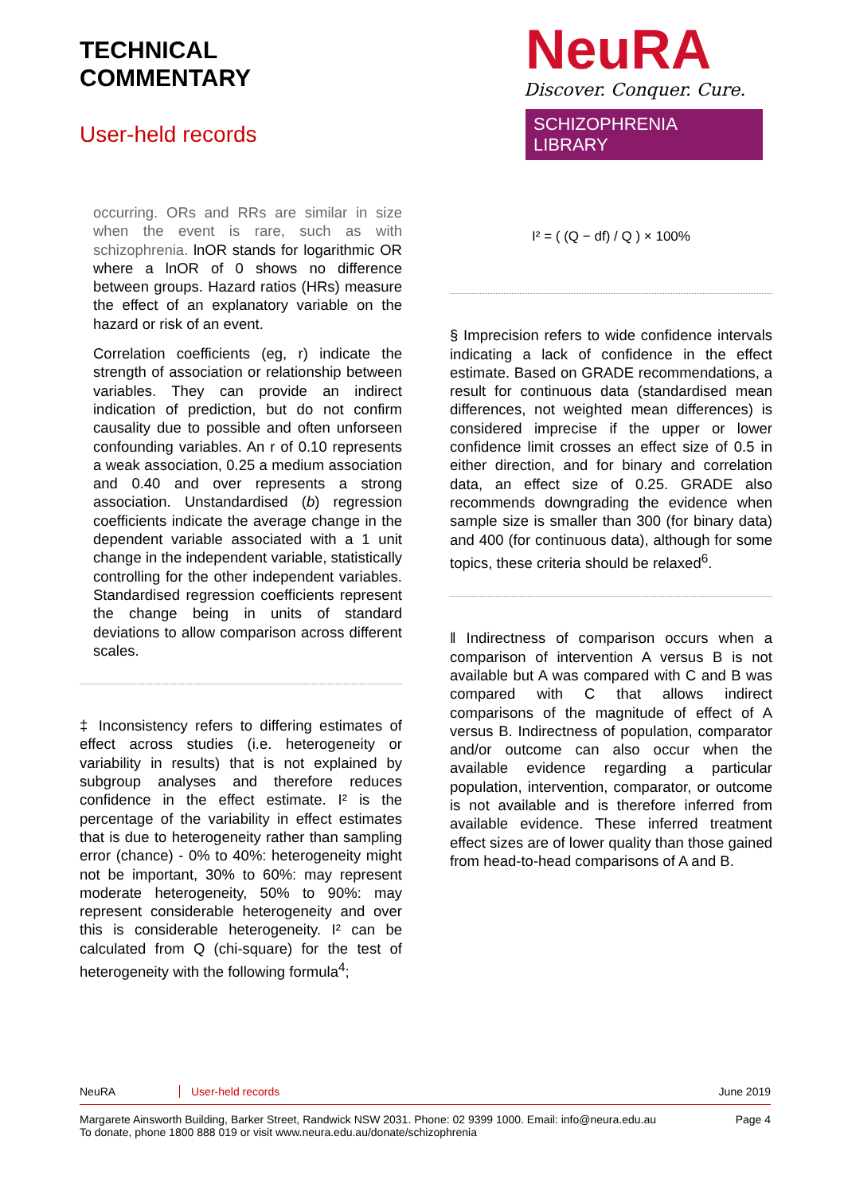TECHNICAL
COMMENTARY
User-held records
NeuRA
Discover. Conquer. Cure.
SCHIZOPHRENIA LIBRARY
occurring. ORs and RRs are similar in size when the event is rare, such as with schizophrenia. lnOR stands for logarithmic OR where a lnOR of 0 shows no difference between groups. Hazard ratios (HRs) measure the effect of an explanatory variable on the hazard or risk of an event.
Correlation coefficients (eg, r) indicate the strength of association or relationship between variables. They can provide an indirect indication of prediction, but do not confirm causality due to possible and often unforseen confounding variables. An r of 0.10 represents a weak association, 0.25 a medium association and 0.40 and over represents a strong association. Unstandardised (b) regression coefficients indicate the average change in the dependent variable associated with a 1 unit change in the independent variable, statistically controlling for the other independent variables. Standardised regression coefficients represent the change being in units of standard deviations to allow comparison across different scales.
‡ Inconsistency refers to differing estimates of effect across studies (i.e. heterogeneity or variability in results) that is not explained by subgroup analyses and therefore reduces confidence in the effect estimate. I² is the percentage of the variability in effect estimates that is due to heterogeneity rather than sampling error (chance) - 0% to 40%: heterogeneity might not be important, 30% to 60%: may represent moderate heterogeneity, 50% to 90%: may represent considerable heterogeneity and over this is considerable heterogeneity. I² can be calculated from Q (chi-square) for the test of heterogeneity with the following formula<sup>4</sup>;
I² = ( (Q − df) / Q ) × 100%
§ Imprecision refers to wide confidence intervals indicating a lack of confidence in the effect estimate. Based on GRADE recommendations, a result for continuous data (standardised mean differences, not weighted mean differences) is considered imprecise if the upper or lower confidence limit crosses an effect size of 0.5 in either direction, and for binary and correlation data, an effect size of 0.25. GRADE also recommends downgrading the evidence when sample size is smaller than 300 (for binary data) and 400 (for continuous data), although for some topics, these criteria should be relaxed<sup>6</sup>.
‖ Indirectness of comparison occurs when a comparison of intervention A versus B is not available but A was compared with C and B was compared with C that allows indirect comparisons of the magnitude of effect of A versus B. Indirectness of population, comparator and/or outcome can also occur when the available evidence regarding a particular population, intervention, comparator, or outcome is not available and is therefore inferred from available evidence. These inferred treatment effect sizes are of lower quality than those gained from head-to-head comparisons of A and B.
NeuRA User-held records June 2019
Margarete Ainsworth Building, Barker Street, Randwick NSW 2031. Phone: 02 9399 1000. Email: info@neura.edu.au
To donate, phone 1800 888 019 or visit www.neura.edu.au/donate/schizophrenia Page 4